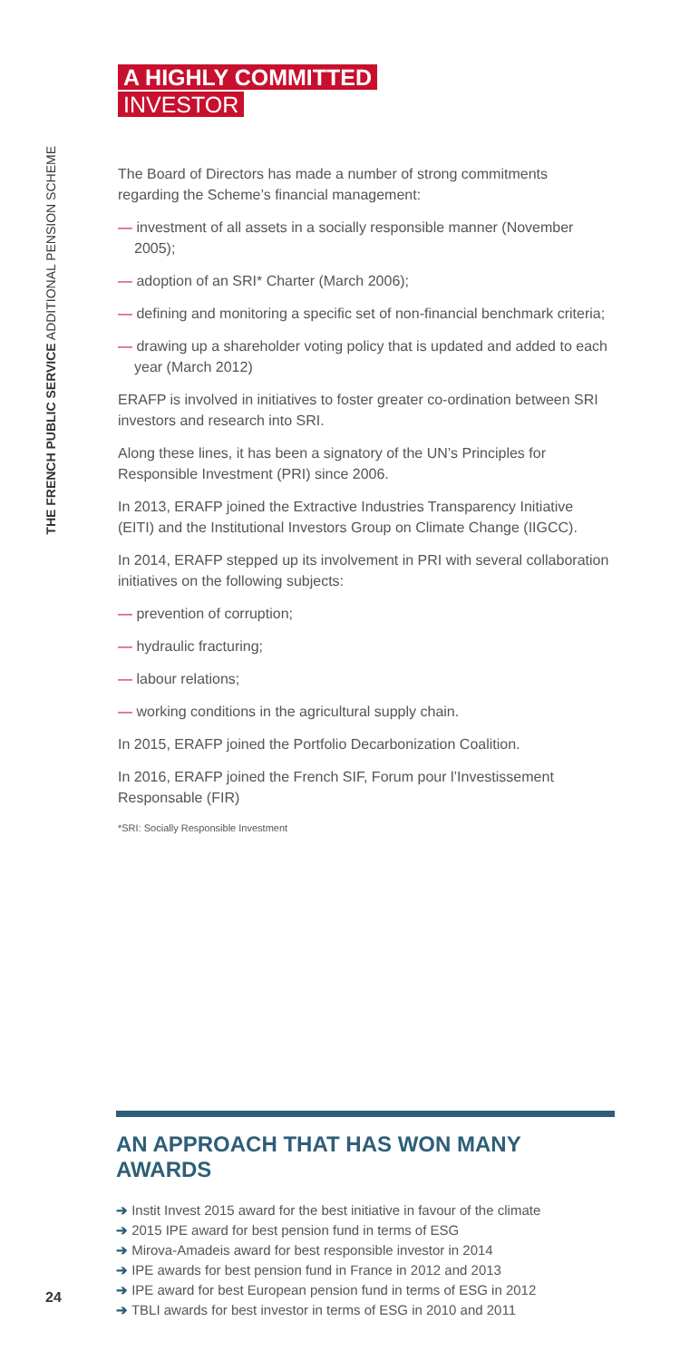THE FRENCH PUBLIC SERVICE ADDITIONAL PENSION SCHEME
A HIGHLY COMMITTED
INVESTOR
The Board of Directors has made a number of strong commitments regarding the Scheme’s financial management:
— investment of all assets in a socially responsible manner (November 2005);
— adoption of an SRI* Charter (March 2006);
— defining and monitoring a specific set of non-financial benchmark criteria;
— drawing up a shareholder voting policy that is updated and added to each year (March 2012)
ERAFP is involved in initiatives to foster greater co-ordination between SRI investors and research into SRI.
Along these lines, it has been a signatory of the UN’s Principles for Responsible Investment (PRI) since 2006.
In 2013, ERAFP joined the Extractive Industries Transparency Initiative (EITI) and the Institutional Investors Group on Climate Change (IIGCC).
In 2014, ERAFP stepped up its involvement in PRI with several collaboration initiatives on the following subjects:
— prevention of corruption;
— hydraulic fracturing;
— labour relations;
— working conditions in the agricultural supply chain.
In 2015, ERAFP joined the Portfolio Decarbonization Coalition.
In 2016, ERAFP joined the French SIF, Forum pour l’Investissement Responsable (FIR)
*SRI: Socially Responsible Investment
AN APPROACH THAT HAS WON MANY AWARDS
➔ Instit Invest 2015 award for the best initiative in favour of the climate
➔ 2015 IPE award for best pension fund in terms of ESG
➔ Mirova-Amadeis award for best responsible investor in 2014
➔ IPE awards for best pension fund in France in 2012 and 2013
➔ IPE award for best European pension fund in terms of ESG in 2012
➔ TBLI awards for best investor in terms of ESG in 2010 and 2011
24